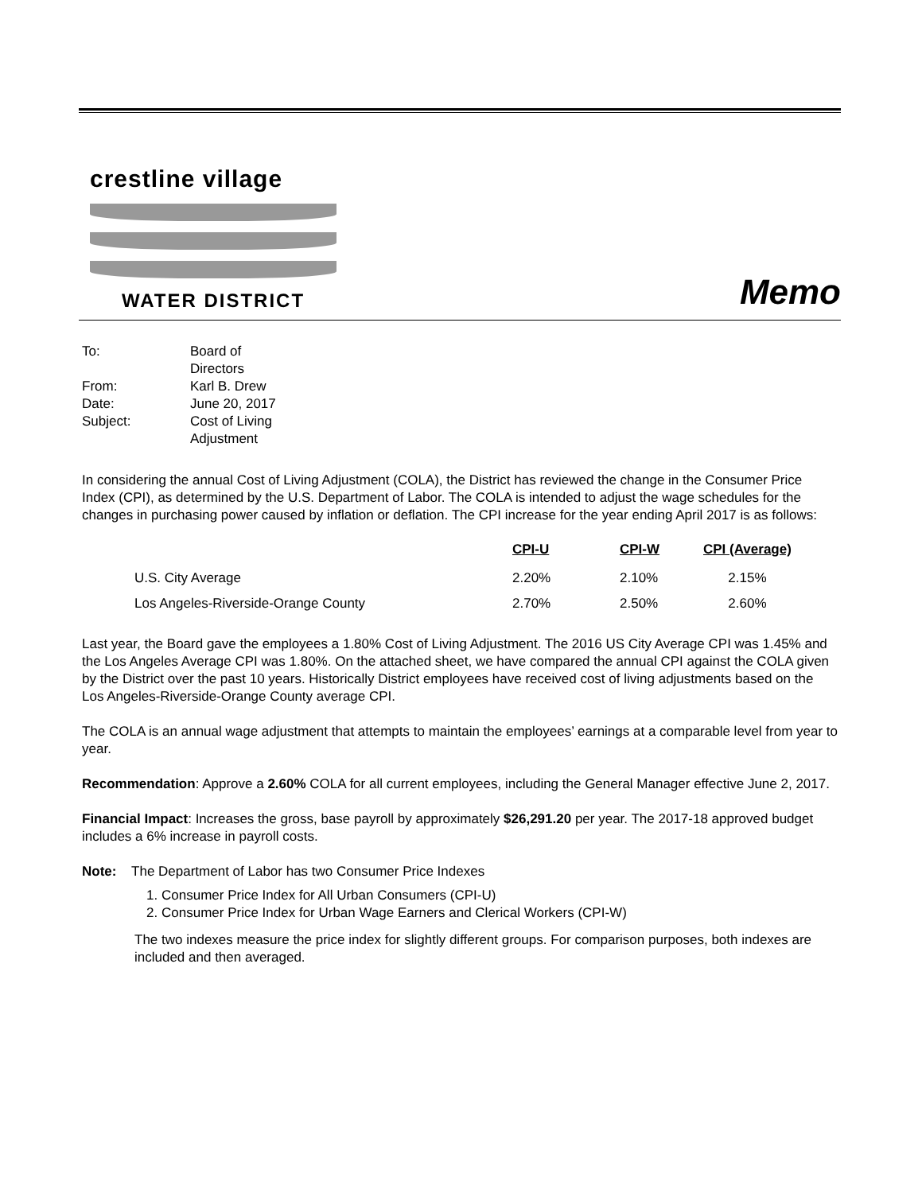crestline village
WATER DISTRICT
Memo
| To: | Board of Directors |
| From: | Karl B. Drew |
| Date: | June 20, 2017 |
| Subject: | Cost of Living Adjustment |
In considering the annual Cost of Living Adjustment (COLA), the District has reviewed the change in the Consumer Price Index (CPI), as determined by the U.S. Department of Labor. The COLA is intended to adjust the wage schedules for the changes in purchasing power caused by inflation or deflation. The CPI increase for the year ending April 2017 is as follows:
| | CPI-U | CPI-W | CPI (Average) |
| --- | --- | --- | --- |
| U.S. City Average | 2.20% | 2.10% | 2.15% |
| Los Angeles-Riverside-Orange County | 2.70% | 2.50% | 2.60% |
Last year, the Board gave the employees a 1.80% Cost of Living Adjustment. The 2016 US City Average CPI was 1.45% and the Los Angeles Average CPI was 1.80%. On the attached sheet, we have compared the annual CPI against the COLA given by the District over the past 10 years. Historically District employees have received cost of living adjustments based on the Los Angeles-Riverside-Orange County average CPI.
The COLA is an annual wage adjustment that attempts to maintain the employees’ earnings at a comparable level from year to year.
Recommendation: Approve a 2.60% COLA for all current employees, including the General Manager effective June 2, 2017.
Financial Impact: Increases the gross, base payroll by approximately $26,291.20 per year. The 2017-18 approved budget includes a 6% increase in payroll costs.
Note: The Department of Labor has two Consumer Price Indexes
1. Consumer Price Index for All Urban Consumers (CPI-U)
2. Consumer Price Index for Urban Wage Earners and Clerical Workers (CPI-W)
The two indexes measure the price index for slightly different groups. For comparison purposes, both indexes are included and then averaged.